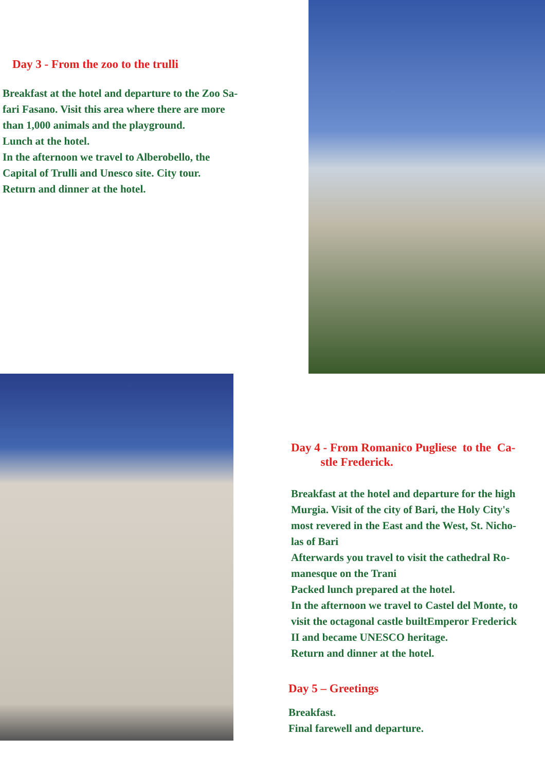Day 3 - From the zoo to the trulli
Breakfast at the hotel and departure to the Zoo Sa-
fari Fasano. Visit this area where there are more
than 1,000 animals and the playground.
Lunch at the hotel.
In the afternoon we travel to Alberobello, the
Capital of Trulli and Unesco site. City tour.
Return and dinner at the hotel.
Day 4 - From Romanico Pugliese to the Ca-
stle Frederick.
Breakfast at the hotel and departure for the high
Murgia. Visit of the city of Bari, the Holy City's
most revered in the East and the West, St. Nicho-
las of Bari
Afterwards you travel to visit the cathedral Ro-
manesque on the Trani
Packed lunch prepared at the hotel.
In the afternoon we travel to Castel del Monte, to
visit the octagonal castle builtEmperor Frederick
II and became UNESCO heritage.
Return and dinner at the hotel.
Day 5 – Greetings
Breakfast.
Final farewell and departure.